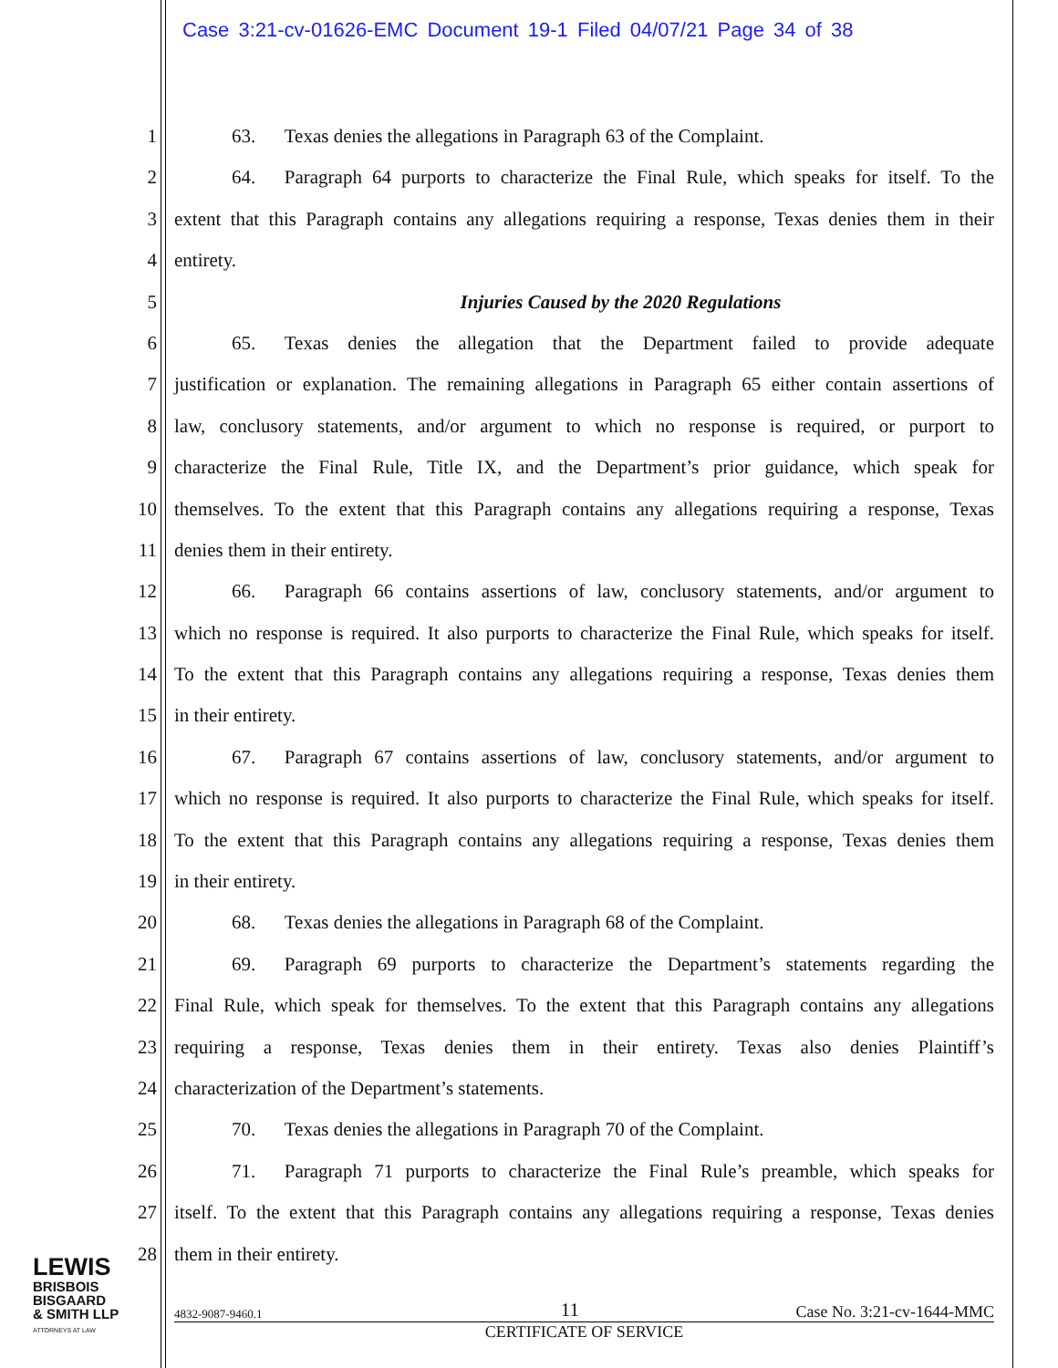Case 3:21-cv-01626-EMC Document 19-1 Filed 04/07/21 Page 34 of 38
1    63.  Texas denies the allegations in Paragraph 63 of the Complaint.
2    64.  Paragraph 64 purports to characterize the Final Rule, which speaks for itself. To the
3 extent that this Paragraph contains any allegations requiring a response, Texas denies them in their
4 entirety.
5 Injuries Caused by the 2020 Regulations
6    65.  Texas denies the allegation that the Department failed to provide adequate
7 justification or explanation. The remaining allegations in Paragraph 65 either contain assertions of
8 law, conclusory statements, and/or argument to which no response is required, or purport to
9 characterize the Final Rule, Title IX, and the Department’s prior guidance, which speak for
10 themselves. To the extent that this Paragraph contains any allegations requiring a response, Texas
11 denies them in their entirety.
12    66.  Paragraph 66 contains assertions of law, conclusory statements, and/or argument to
13 which no response is required. It also purports to characterize the Final Rule, which speaks for itself.
14 To the extent that this Paragraph contains any allegations requiring a response, Texas denies them
15 in their entirety.
16    67.  Paragraph 67 contains assertions of law, conclusory statements, and/or argument to
17 which no response is required. It also purports to characterize the Final Rule, which speaks for itself.
18 To the extent that this Paragraph contains any allegations requiring a response, Texas denies them
19 in their entirety.
20    68.  Texas denies the allegations in Paragraph 68 of the Complaint.
21    69.  Paragraph 69 purports to characterize the Department’s statements regarding the
22 Final Rule, which speak for themselves. To the extent that this Paragraph contains any allegations
23 requiring a response, Texas denies them in their entirety. Texas also denies Plaintiff’s
24 characterization of the Department’s statements.
25    70.  Texas denies the allegations in Paragraph 70 of the Complaint.
26    71.  Paragraph 71 purports to characterize the Final Rule’s preamble, which speaks for
27 itself. To the extent that this Paragraph contains any allegations requiring a response, Texas denies
28 them in their entirety.
LEWIS
BRISBOIS
BISGAARD
& SMITH LLP
ATTORNEYS AT LAW
4832-9087-9460.1 11 Case No. 3:21-cv-1644-MMC
CERTIFICATE OF SERVICE